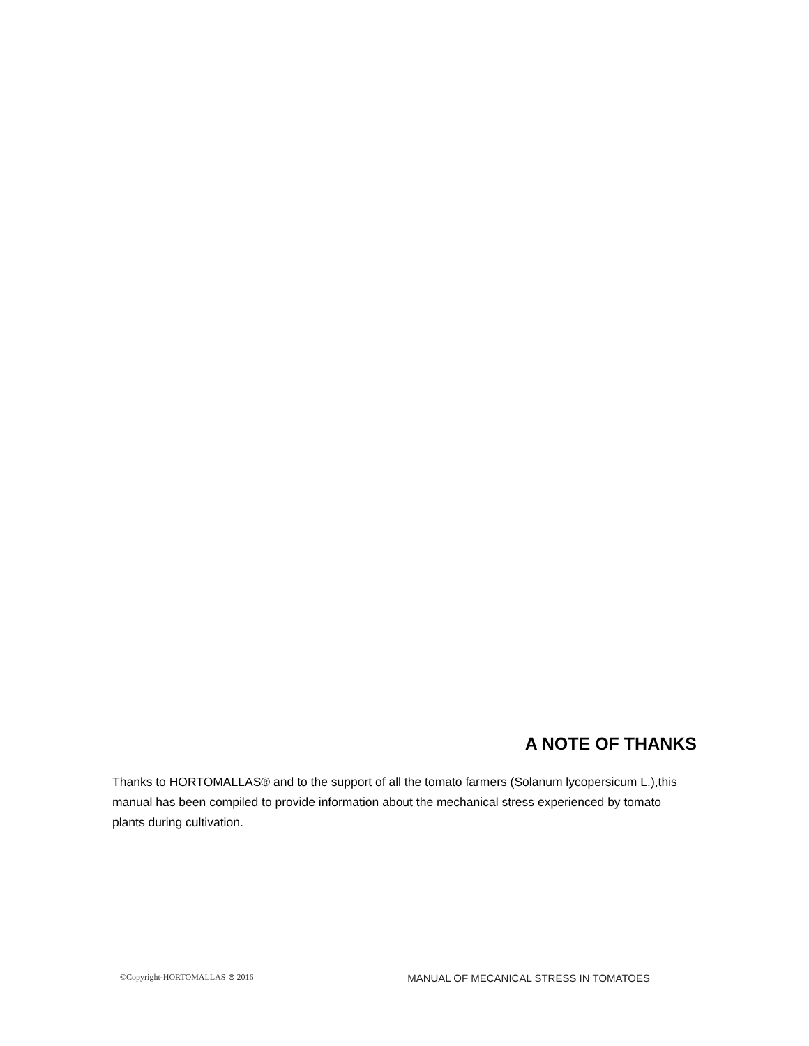A NOTE OF THANKS
Thanks to HORTOMALLAS® and to the support of all the tomato farmers (Solanum lycopersicum L.),this manual has been compiled to provide information about the mechanical stress experienced by tomato plants during cultivation.
©Copyright-HORTOMALLAS ⊜ 2016 MANUAL OF MECANICAL STRESS IN TOMATOES